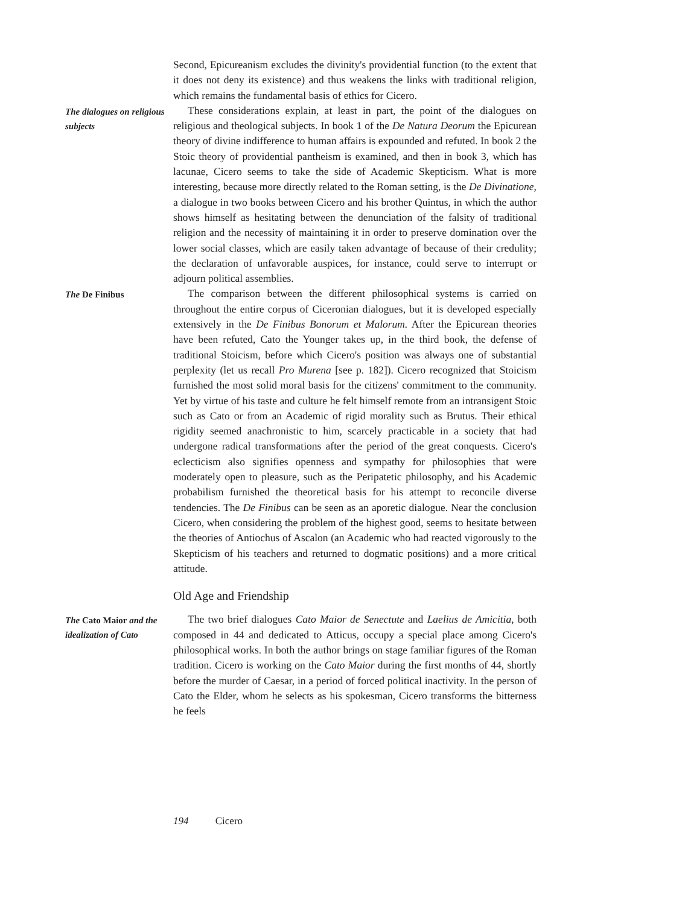Second, Epicureanism excludes the divinity's providential function (to the extent that it does not deny its existence) and thus weakens the links with traditional religion, which remains the fundamental basis of ethics for Cicero.
The dialogues on religious subjects
These considerations explain, at least in part, the point of the dialogues on religious and theological subjects. In book 1 of the De Natura Deorum the Epicurean theory of divine indifference to human affairs is expounded and refuted. In book 2 the Stoic theory of providential pantheism is examined, and then in book 3, which has lacunae, Cicero seems to take the side of Academic Skepticism. What is more interesting, because more directly related to the Roman setting, is the De Divinatione, a dialogue in two books between Cicero and his brother Quintus, in which the author shows himself as hesitating between the denunciation of the falsity of traditional religion and the necessity of maintaining it in order to preserve domination over the lower social classes, which are easily taken advantage of because of their credulity; the declaration of unfavorable auspices, for instance, could serve to interrupt or adjourn political assemblies.
The De Finibus
The comparison between the different philosophical systems is carried on throughout the entire corpus of Ciceronian dialogues, but it is developed especially extensively in the De Finibus Bonorum et Malorum. After the Epicurean theories have been refuted, Cato the Younger takes up, in the third book, the defense of traditional Stoicism, before which Cicero's position was always one of substantial perplexity (let us recall Pro Murena [see p. 182]). Cicero recognized that Stoicism furnished the most solid moral basis for the citizens' commitment to the community. Yet by virtue of his taste and culture he felt himself remote from an intransigent Stoic such as Cato or from an Academic of rigid morality such as Brutus. Their ethical rigidity seemed anachronistic to him, scarcely practicable in a society that had undergone radical transformations after the period of the great conquests. Cicero's eclecticism also signifies openness and sympathy for philosophies that were moderately open to pleasure, such as the Peripatetic philosophy, and his Academic probabilism furnished the theoretical basis for his attempt to reconcile diverse tendencies. The De Finibus can be seen as an aporetic dialogue. Near the conclusion Cicero, when considering the problem of the highest good, seems to hesitate between the theories of Antiochus of Ascalon (an Academic who had reacted vigorously to the Skepticism of his teachers and returned to dogmatic positions) and a more critical attitude.
Old Age and Friendship
The Cato Maior and the idealization of Cato
The two brief dialogues Cato Maior de Senectute and Laelius de Amicitia, both composed in 44 and dedicated to Atticus, occupy a special place among Cicero's philosophical works. In both the author brings on stage familiar figures of the Roman tradition. Cicero is working on the Cato Maior during the first months of 44, shortly before the murder of Caesar, in a period of forced political inactivity. In the person of Cato the Elder, whom he selects as his spokesman, Cicero transforms the bitterness he feels
194 Cicero